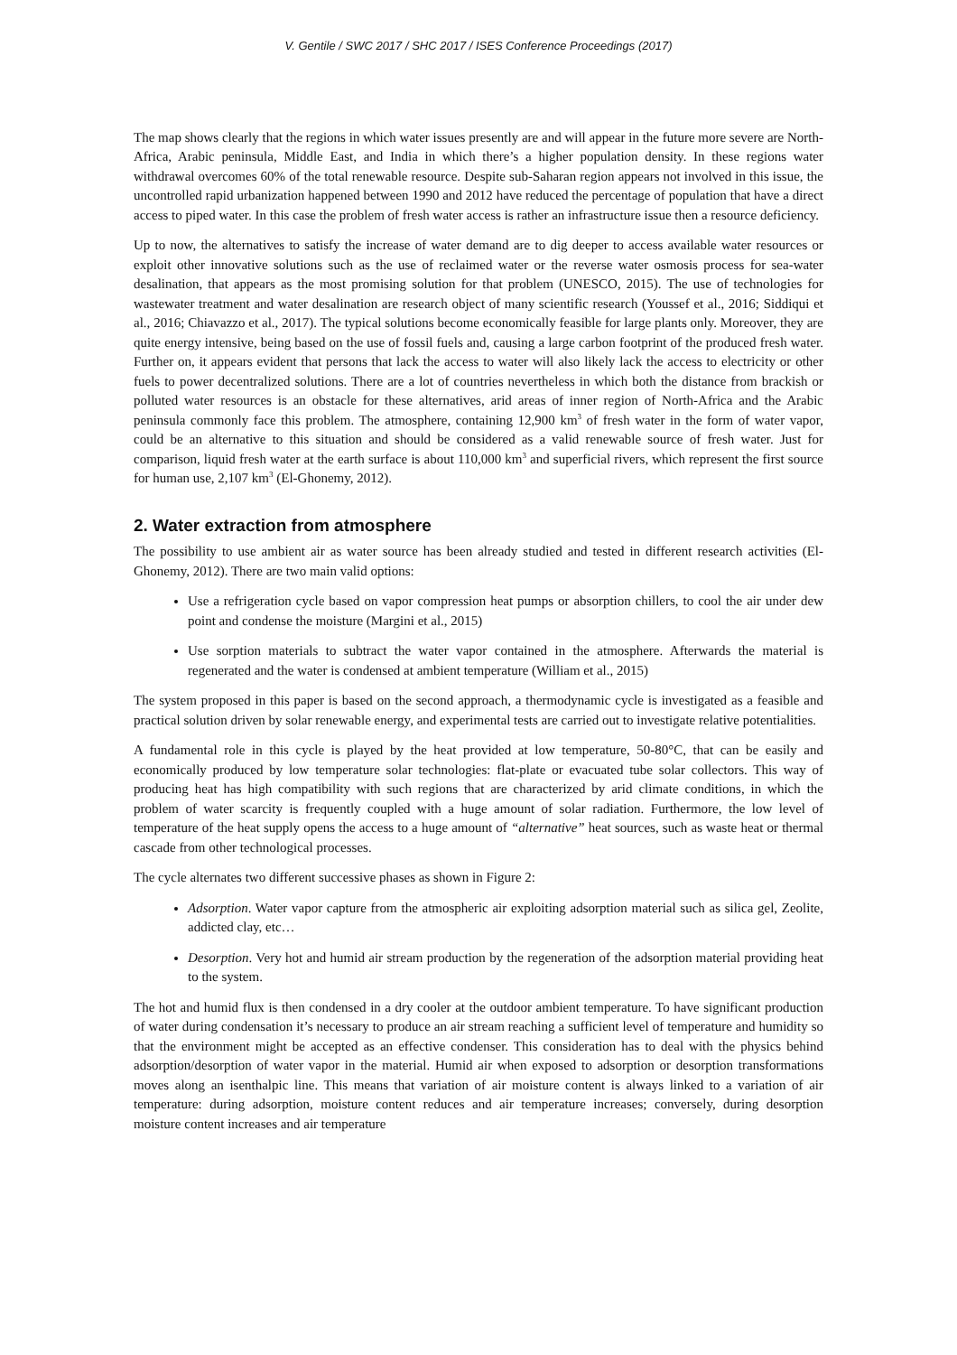V. Gentile / SWC 2017 / SHC 2017 / ISES Conference Proceedings (2017)
The map shows clearly that the regions in which water issues presently are and will appear in the future more severe are North-Africa, Arabic peninsula, Middle East, and India in which there’s a higher population density. In these regions water withdrawal overcomes 60% of the total renewable resource. Despite sub-Saharan region appears not involved in this issue, the uncontrolled rapid urbanization happened between 1990 and 2012 have reduced the percentage of population that have a direct access to piped water. In this case the problem of fresh water access is rather an infrastructure issue then a resource deficiency.
Up to now, the alternatives to satisfy the increase of water demand are to dig deeper to access available water resources or exploit other innovative solutions such as the use of reclaimed water or the reverse water osmosis process for sea-water desalination, that appears as the most promising solution for that problem (UNESCO, 2015). The use of technologies for wastewater treatment and water desalination are research object of many scientific research (Youssef et al., 2016; Siddiqui et al., 2016; Chiavazzo et al., 2017). The typical solutions become economically feasible for large plants only. Moreover, they are quite energy intensive, being based on the use of fossil fuels and, causing a large carbon footprint of the produced fresh water. Further on, it appears evident that persons that lack the access to water will also likely lack the access to electricity or other fuels to power decentralized solutions. There are a lot of countries nevertheless in which both the distance from brackish or polluted water resources is an obstacle for these alternatives, arid areas of inner region of North-Africa and the Arabic peninsula commonly face this problem. The atmosphere, containing 12,900 km<sup>3</sup> of fresh water in the form of water vapor, could be an alternative to this situation and should be considered as a valid renewable source of fresh water. Just for comparison, liquid fresh water at the earth surface is about 110,000 km<sup>3</sup> and superficial rivers, which represent the first source for human use, 2,107 km<sup>3</sup> (El-Ghonemy, 2012).
2. Water extraction from atmosphere
The possibility to use ambient air as water source has been already studied and tested in different research activities (El-Ghonemy, 2012). There are two main valid options:
Use a refrigeration cycle based on vapor compression heat pumps or absorption chillers, to cool the air under dew point and condense the moisture (Margini et al., 2015)
Use sorption materials to subtract the water vapor contained in the atmosphere. Afterwards the material is regenerated and the water is condensed at ambient temperature (William et al., 2015)
The system proposed in this paper is based on the second approach, a thermodynamic cycle is investigated as a feasible and practical solution driven by solar renewable energy, and experimental tests are carried out to investigate relative potentialities.
A fundamental role in this cycle is played by the heat provided at low temperature, 50-80°C, that can be easily and economically produced by low temperature solar technologies: flat-plate or evacuated tube solar collectors. This way of producing heat has high compatibility with such regions that are characterized by arid climate conditions, in which the problem of water scarcity is frequently coupled with a huge amount of solar radiation. Furthermore, the low level of temperature of the heat supply opens the access to a huge amount of “alternative” heat sources, such as waste heat or thermal cascade from other technological processes.
The cycle alternates two different successive phases as shown in Figure 2:
Adsorption. Water vapor capture from the atmospheric air exploiting adsorption material such as silica gel, Zeolite, addicted clay, etc…
Desorption. Very hot and humid air stream production by the regeneration of the adsorption material providing heat to the system.
The hot and humid flux is then condensed in a dry cooler at the outdoor ambient temperature. To have significant production of water during condensation it’s necessary to produce an air stream reaching a sufficient level of temperature and humidity so that the environment might be accepted as an effective condenser. This consideration has to deal with the physics behind adsorption/desorption of water vapor in the material. Humid air when exposed to adsorption or desorption transformations moves along an isenthalpic line. This means that variation of air moisture content is always linked to a variation of air temperature: during adsorption, moisture content reduces and air temperature increases; conversely, during desorption moisture content increases and air temperature